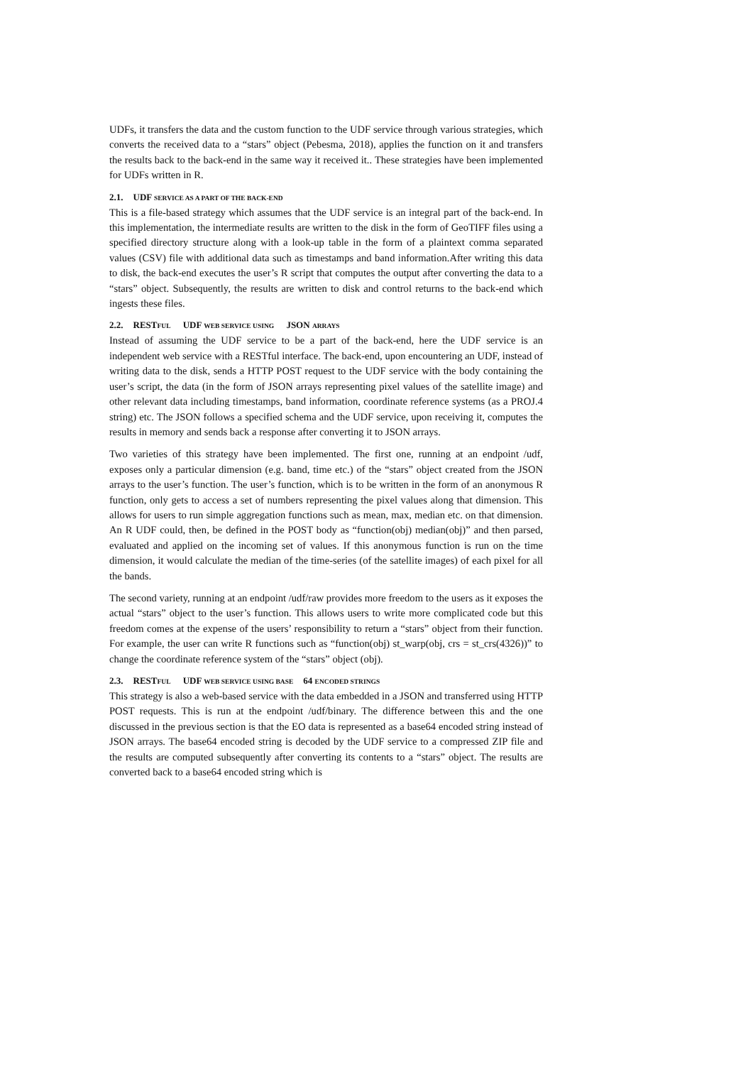UDFs, it transfers the data and the custom function to the UDF service through various strategies, which converts the received data to a “stars” object (Pebesma, 2018), applies the function on it and transfers the results back to the back-end in the same way it received it.. These strategies have been implemented for UDFs written in R.
2.1. UDF SERVICE AS A PART OF THE BACK-END
This is a file-based strategy which assumes that the UDF service is an integral part of the back-end. In this implementation, the intermediate results are written to the disk in the form of GeoTIFF files using a specified directory structure along with a look-up table in the form of a plaintext comma separated values (CSV) file with additional data such as timestamps and band information.After writing this data to disk, the back-end executes the user’s R script that computes the output after converting the data to a “stars” object. Subsequently, the results are written to disk and control returns to the back-end which ingests these files.
2.2. RESTFUL UDF WEB SERVICE USING JSON ARRAYS
Instead of assuming the UDF service to be a part of the back-end, here the UDF service is an independent web service with a RESTful interface. The back-end, upon encountering an UDF, instead of writing data to the disk, sends a HTTP POST request to the UDF service with the body containing the user’s script, the data (in the form of JSON arrays representing pixel values of the satellite image) and other relevant data including timestamps, band information, coordinate reference systems (as a PROJ.4 string) etc. The JSON follows a specified schema and the UDF service, upon receiving it, computes the results in memory and sends back a response after converting it to JSON arrays.
Two varieties of this strategy have been implemented. The first one, running at an endpoint /udf, exposes only a particular dimension (e.g. band, time etc.) of the “stars” object created from the JSON arrays to the user’s function. The user’s function, which is to be written in the form of an anonymous R function, only gets to access a set of numbers representing the pixel values along that dimension. This allows for users to run simple aggregation functions such as mean, max, median etc. on that dimension. An R UDF could, then, be defined in the POST body as “function(obj) median(obj)” and then parsed, evaluated and applied on the incoming set of values. If this anonymous function is run on the time dimension, it would calculate the median of the time-series (of the satellite images) of each pixel for all the bands.
The second variety, running at an endpoint /udf/raw provides more freedom to the users as it exposes the actual “stars” object to the user’s function. This allows users to write more complicated code but this freedom comes at the expense of the users’ responsibility to return a “stars” object from their function. For example, the user can write R functions such as “function(obj) st_warp(obj, crs = st_crs(4326))” to change the coordinate reference system of the “stars” object (obj).
2.3. RESTFUL UDF WEB SERVICE USING BASE 64 ENCODED STRINGS
This strategy is also a web-based service with the data embedded in a JSON and transferred using HTTP POST requests. This is run at the endpoint /udf/binary. The difference between this and the one discussed in the previous section is that the EO data is represented as a base64 encoded string instead of JSON arrays. The base64 encoded string is decoded by the UDF service to a compressed ZIP file and the results are computed subsequently after converting its contents to a “stars” object. The results are converted back to a base64 encoded string which is